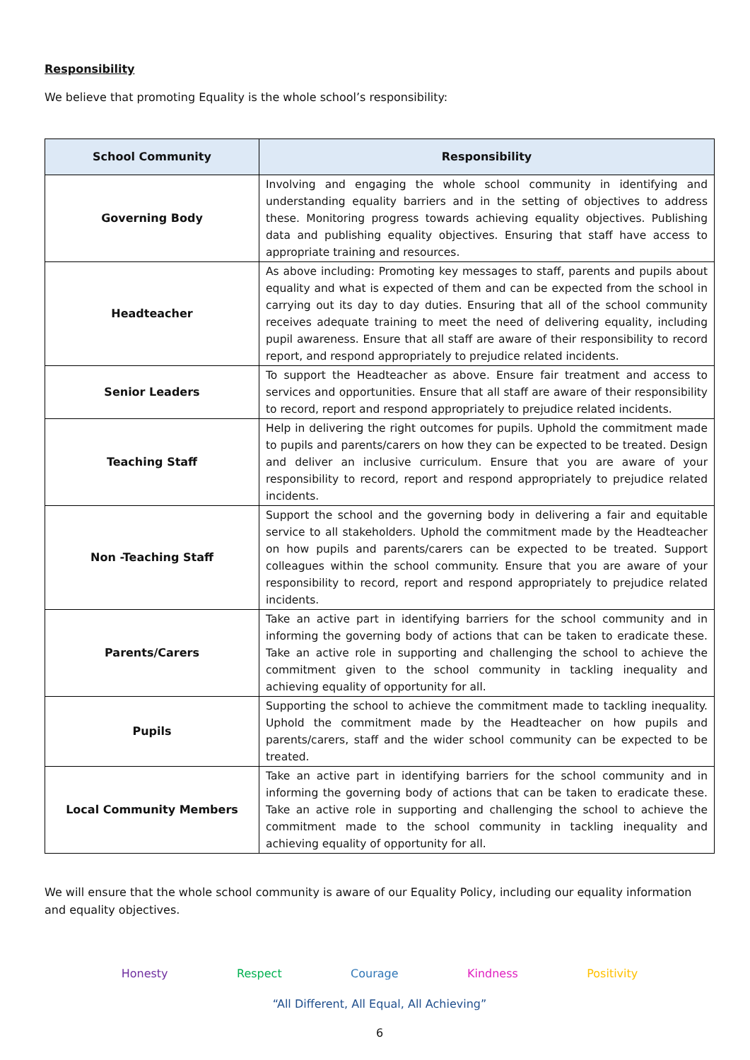Responsibility
We believe that promoting Equality is the whole school’s responsibility:
| School Community | Responsibility |
| --- | --- |
| Governing Body | Involving and engaging the whole school community in identifying and understanding equality barriers and in the setting of objectives to address these. Monitoring progress towards achieving equality objectives. Publishing data and publishing equality objectives. Ensuring that staff have access to appropriate training and resources. |
| Headteacher | As above including: Promoting key messages to staff, parents and pupils about equality and what is expected of them and can be expected from the school in carrying out its day to day duties. Ensuring that all of the school community receives adequate training to meet the need of delivering equality, including pupil awareness. Ensure that all staff are aware of their responsibility to record report, and respond appropriately to prejudice related incidents. |
| Senior Leaders | To support the Headteacher as above. Ensure fair treatment and access to services and opportunities. Ensure that all staff are aware of their responsibility to record, report and respond appropriately to prejudice related incidents. |
| Teaching Staff | Help in delivering the right outcomes for pupils. Uphold the commitment made to pupils and parents/carers on how they can be expected to be treated. Design and deliver an inclusive curriculum. Ensure that you are aware of your responsibility to record, report and respond appropriately to prejudice related incidents. |
| Non -Teaching Staff | Support the school and the governing body in delivering a fair and equitable service to all stakeholders. Uphold the commitment made by the Headteacher on how pupils and parents/carers can be expected to be treated. Support colleagues within the school community. Ensure that you are aware of your responsibility to record, report and respond appropriately to prejudice related incidents. |
| Parents/Carers | Take an active part in identifying barriers for the school community and in informing the governing body of actions that can be taken to eradicate these. Take an active role in supporting and challenging the school to achieve the commitment given to the school community in tackling inequality and achieving equality of opportunity for all. |
| Pupils | Supporting the school to achieve the commitment made to tackling inequality. Uphold the commitment made by the Headteacher on how pupils and parents/carers, staff and the wider school community can be expected to be treated. |
| Local Community Members | Take an active part in identifying barriers for the school community and in informing the governing body of actions that can be taken to eradicate these. Take an active role in supporting and challenging the school to achieve the commitment made to the school community in tackling inequality and achieving equality of opportunity for all. |
We will ensure that the whole school community is aware of our Equality Policy, including our equality information and equality objectives.
Honesty Respect Courage Kindness Positivity
“All Different, All Equal, All Achieving”
6